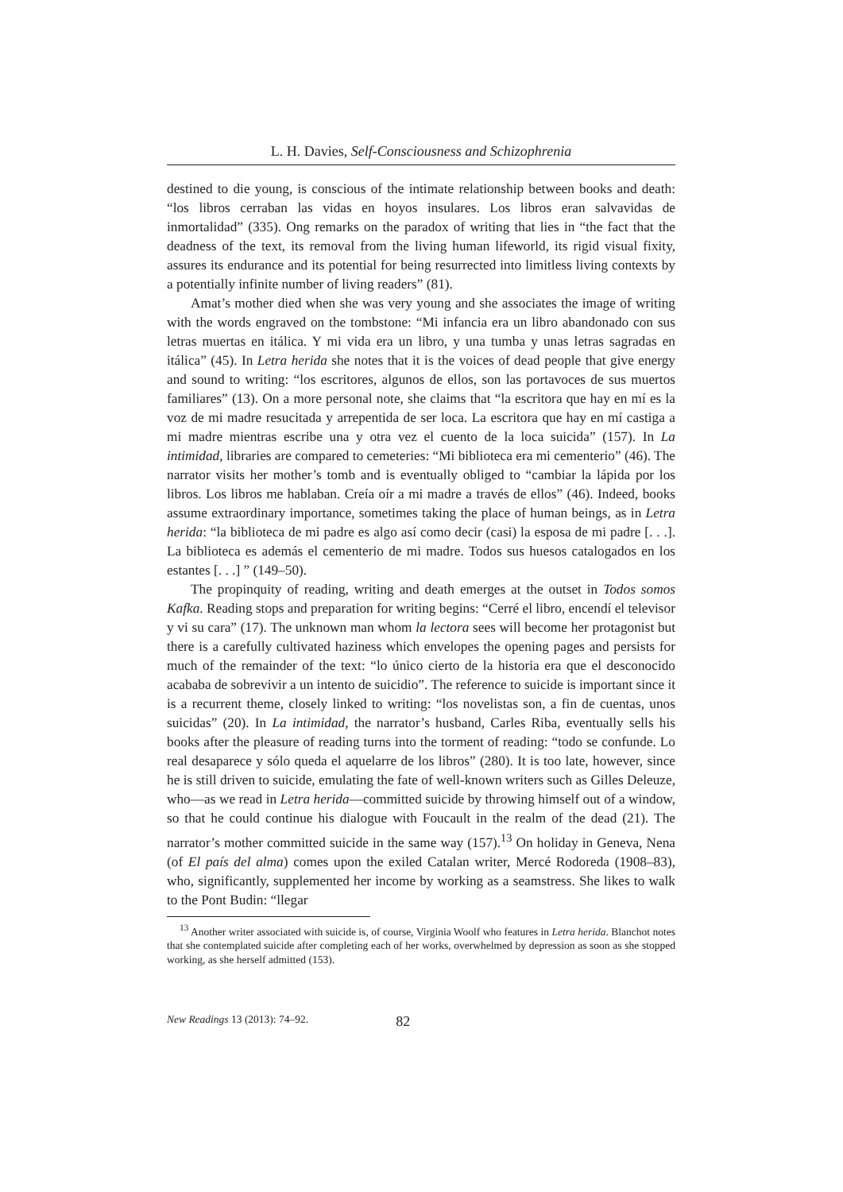L. H. Davies, Self-Consciousness and Schizophrenia
destined to die young, is conscious of the intimate relationship between books and death: “los libros cerraban las vidas en hoyos insulares. Los libros eran salvavidas de inmortalidad” (335). Ong remarks on the paradox of writing that lies in “the fact that the deadness of the text, its removal from the living human lifeworld, its rigid visual fixity, assures its endurance and its potential for being resurrected into limitless living contexts by a potentially infinite number of living readers” (81).
Amat’s mother died when she was very young and she associates the image of writing with the words engraved on the tombstone: “Mi infancia era un libro abandonado con sus letras muertas en itálica. Y mi vida era un libro, y una tumba y unas letras sagradas en itálica” (45). In Letra herida she notes that it is the voices of dead people that give energy and sound to writing: “los escritores, algunos de ellos, son las portavoces de sus muertos familiares” (13). On a more personal note, she claims that “la escritora que hay en mí es la voz de mi madre resucitada y arrepentida de ser loca. La escritora que hay en mí castiga a mi madre mientras escribe una y otra vez el cuento de la loca suicida” (157). In La intimidad, libraries are compared to cemeteries: “Mi biblioteca era mi cementerio” (46). The narrator visits her mother’s tomb and is eventually obliged to “cambiar la lápida por los libros. Los libros me hablaban. Creía oír a mi madre a través de ellos” (46). Indeed, books assume extraordinary importance, sometimes taking the place of human beings, as in Letra herida: “la biblioteca de mi padre es algo así como decir (casi) la esposa de mi padre [. . .]. La biblioteca es además el cementerio de mi madre. Todos sus huesos catalogados en los estantes [. . .] ” (149–50).
The propinquity of reading, writing and death emerges at the outset in Todos somos Kafka. Reading stops and preparation for writing begins: “Cerré el libro, encendí el televisor y vi su cara” (17). The unknown man whom la lectora sees will become her protagonist but there is a carefully cultivated haziness which envelopes the opening pages and persists for much of the remainder of the text: “lo único cierto de la historia era que el desconocido acababa de sobrevivir a un intento de suicidio”. The reference to suicide is important since it is a recurrent theme, closely linked to writing: “los novelistas son, a fin de cuentas, unos suicidas” (20). In La intimidad, the narrator’s husband, Carles Riba, eventually sells his books after the pleasure of reading turns into the torment of reading: “todo se confunde. Lo real desaparece y sólo queda el aquelarre de los libros” (280). It is too late, however, since he is still driven to suicide, emulating the fate of well-known writers such as Gilles Deleuze, who—as we read in Letra herida—committed suicide by throwing himself out of a window, so that he could continue his dialogue with Foucault in the realm of the dead (21). The narrator’s mother committed suicide in the same way (157).<sup>13</sup> On holiday in Geneva, Nena (of El país del alma) comes upon the exiled Catalan writer, Mercé Rodoreda (1908–83), who, significantly, supplemented her income by working as a seamstress. She likes to walk to the Pont Budin: “llegar
<sup>13</sup> Another writer associated with suicide is, of course, Virginia Woolf who features in Letra herida. Blanchot notes that she contemplated suicide after completing each of her works, overwhelmed by depression as soon as she stopped working, as she herself admitted (153).
New Readings 13 (2013): 74–92. 82